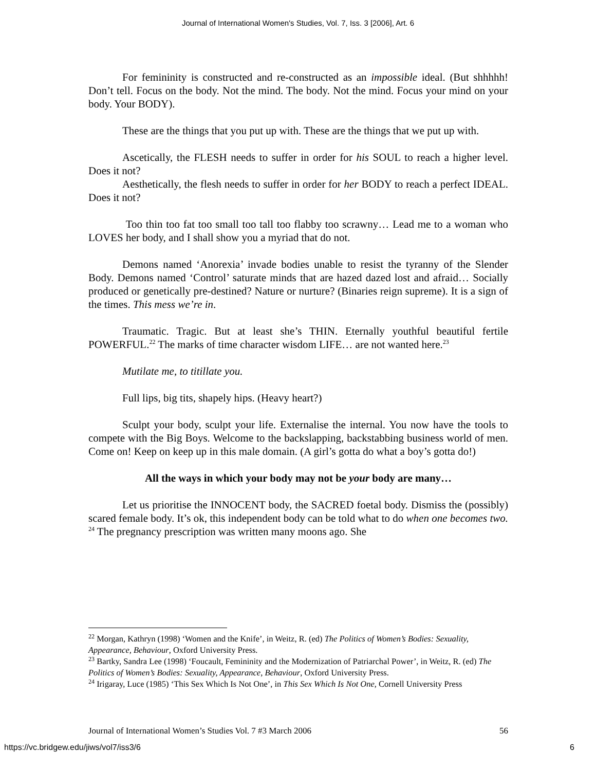Journal of International Women's Studies, Vol. 7, Iss. 3 [2006], Art. 6
For femininity is constructed and re-constructed as an impossible ideal. (But shhhhh! Don’t tell. Focus on the body. Not the mind. The body. Not the mind. Focus your mind on your body. Your BODY).
These are the things that you put up with. These are the things that we put up with.
Ascetically, the FLESH needs to suffer in order for his SOUL to reach a higher level. Does it not?
Aesthetically, the flesh needs to suffer in order for her BODY to reach a perfect IDEAL. Does it not?
Too thin too fat too small too tall too flabby too scrawny… Lead me to a woman who LOVES her body, and I shall show you a myriad that do not.
Demons named ‘Anorexia’ invade bodies unable to resist the tyranny of the Slender Body. Demons named ‘Control’ saturate minds that are hazed dazed lost and afraid… Socially produced or genetically pre-destined? Nature or nurture? (Binaries reign supreme). It is a sign of the times. This mess we’re in.
Traumatic. Tragic. But at least she’s THIN. Eternally youthful beautiful fertile POWERFUL.<sup>22</sup> The marks of time character wisdom LIFE… are not wanted here.<sup>23</sup>
Mutilate me, to titillate you.
Full lips, big tits, shapely hips. (Heavy heart?)
Sculpt your body, sculpt your life. Externalise the internal. You now have the tools to compete with the Big Boys. Welcome to the backslapping, backstabbing business world of men. Come on! Keep on keep up in this male domain. (A girl’s gotta do what a boy’s gotta do!)
All the ways in which your body may not be your body are many…
Let us prioritise the INNOCENT body, the SACRED foetal body. Dismiss the (possibly) scared female body. It’s ok, this independent body can be told what to do when one becomes two. <sup>24</sup> The pregnancy prescription was written many moons ago. She
<sup>22</sup> Morgan, Kathryn (1998) ‘Women and the Knife’, in Weitz, R. (ed) The Politics of Women’s Bodies: Sexuality, Appearance, Behaviour, Oxford University Press.
<sup>23</sup> Bartky, Sandra Lee (1998) ‘Foucault, Femininity and the Modernization of Patriarchal Power’, in Weitz, R. (ed) The Politics of Women’s Bodies: Sexuality, Appearance, Behaviour, Oxford University Press.
<sup>24</sup> Irigaray, Luce (1985) ‘This Sex Which Is Not One’, in This Sex Which Is Not One, Cornell University Press
Journal of International Women’s Studies Vol. 7 #3 March 2006 56
https://vc.bridgew.edu/jiws/vol7/iss3/6 6